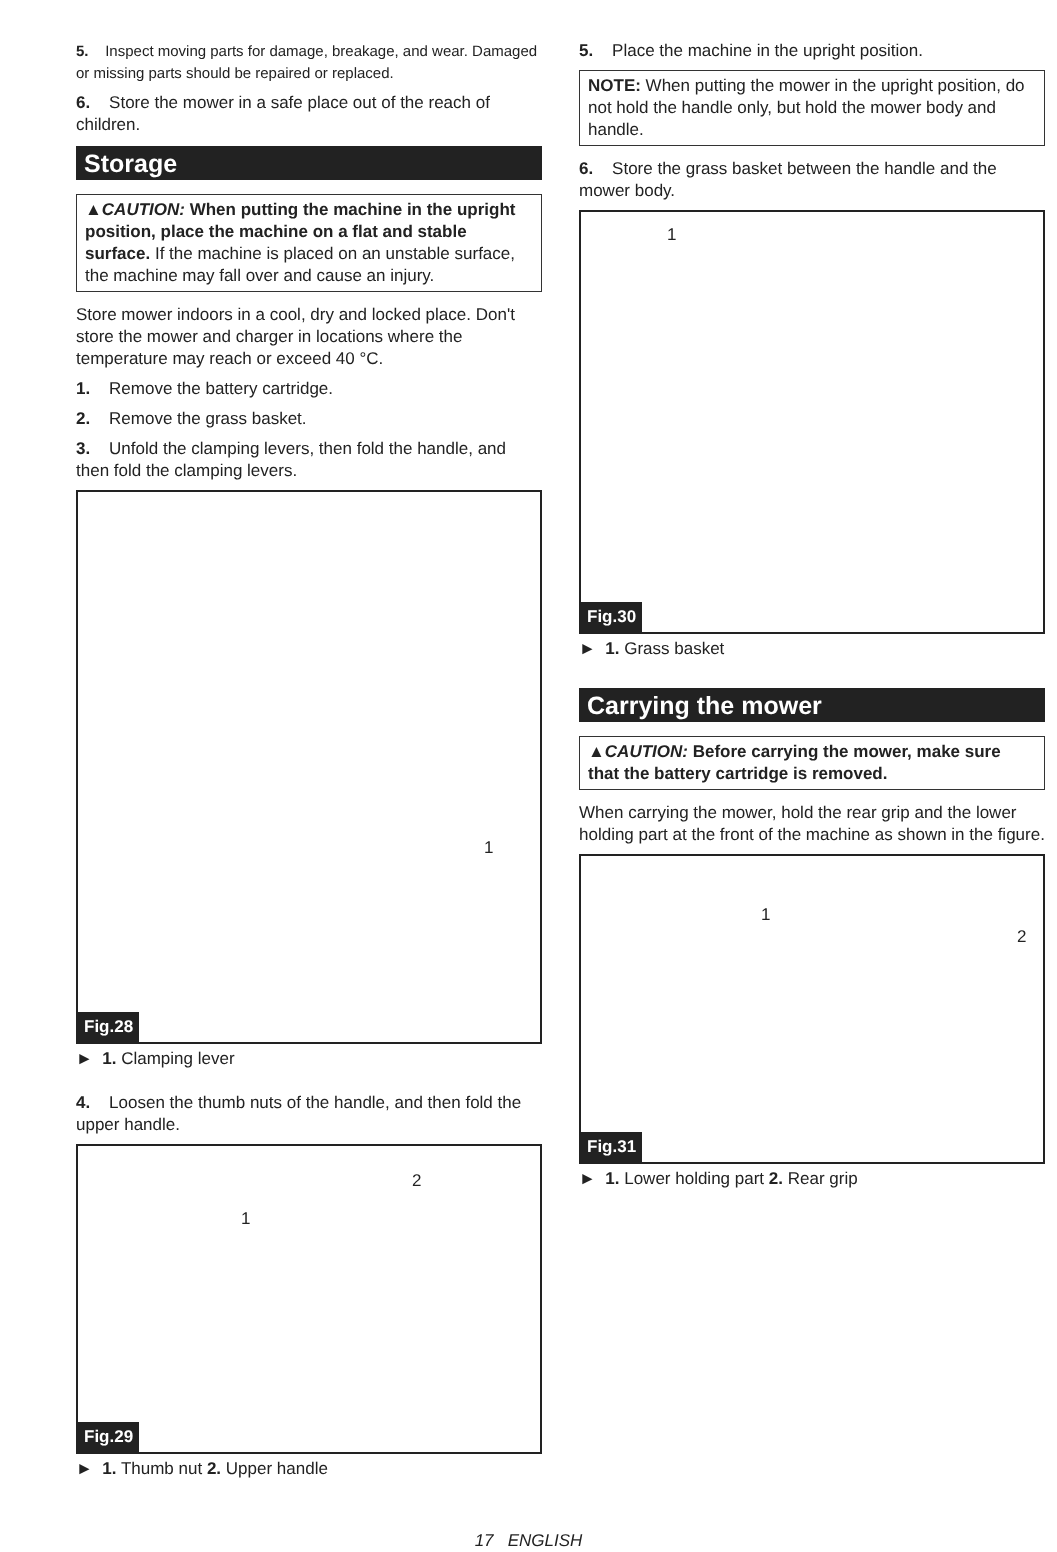5. Inspect moving parts for damage, breakage, and wear. Damaged or missing parts should be repaired or replaced.
6. Store the mower in a safe place out of the reach of children.
Storage
▲CAUTION: When putting the machine in the upright position, place the machine on a flat and stable surface. If the machine is placed on an unstable surface, the machine may fall over and cause an injury.
Store mower indoors in a cool, dry and locked place. Don't store the mower and charger in locations where the temperature may reach or exceed 40 °C.
1. Remove the battery cartridge.
2. Remove the grass basket.
3. Unfold the clamping levers, then fold the handle, and then fold the clamping levers.
1
Fig.28
► 1. Clamping lever
4. Loosen the thumb nuts of the handle, and then fold the upper handle.
1
2
Fig.29
► 1. Thumb nut 2. Upper handle
5. Place the machine in the upright position.
NOTE: When putting the mower in the upright position, do not hold the handle only, but hold the mower body and handle.
6. Store the grass basket between the handle and the mower body.
1
Fig.30
► 1. Grass basket
Carrying the mower
▲CAUTION: Before carrying the mower, make sure that the battery cartridge is removed.
When carrying the mower, hold the rear grip and the lower holding part at the front of the machine as shown in the figure.
1
2
Fig.31
► 1. Lower holding part 2. Rear grip
17 ENGLISH